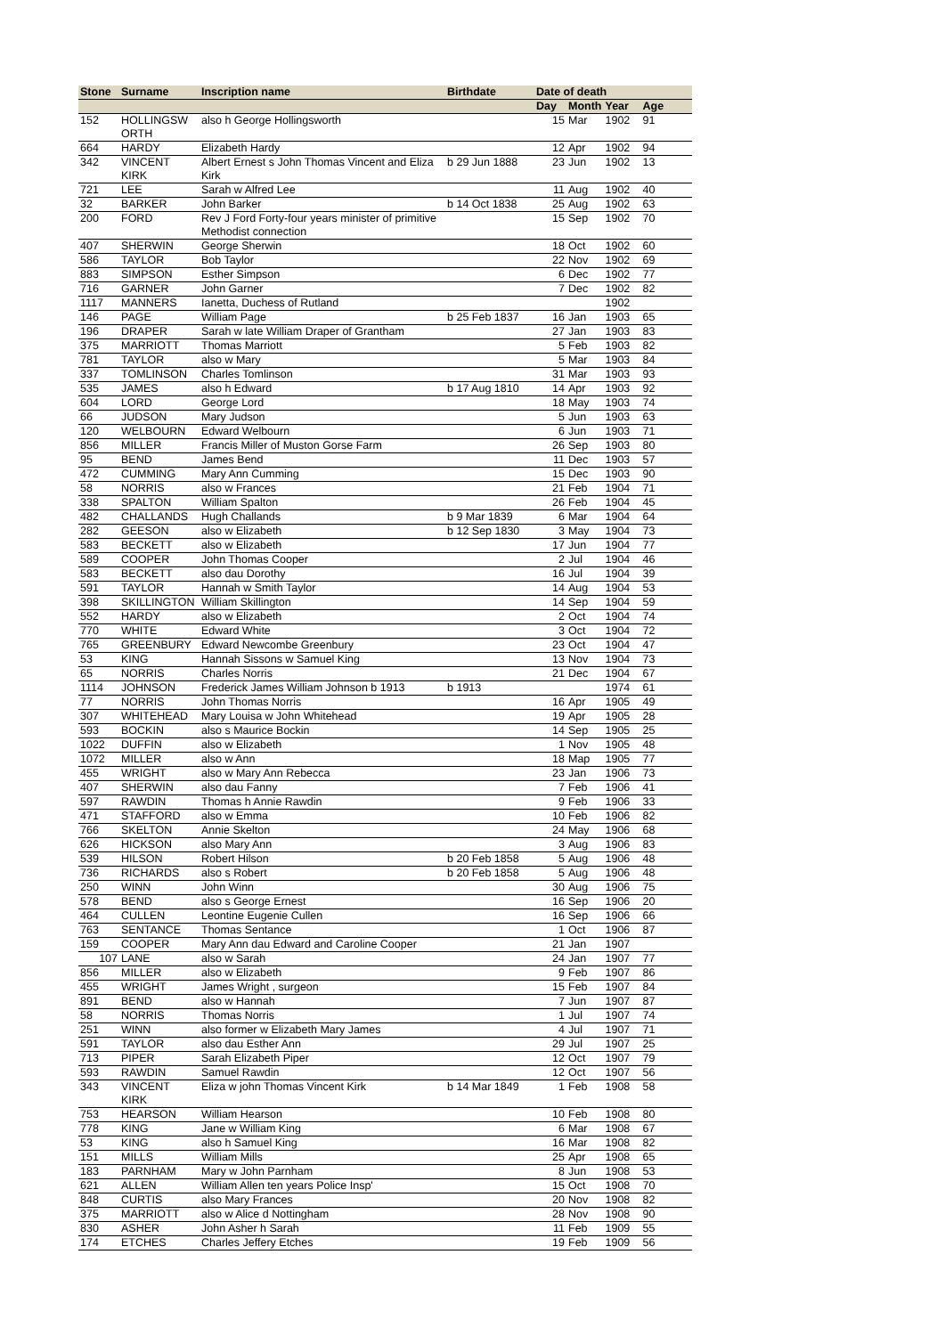| Stone | Surname | Inscription name | Birthdate | Date of death | | | |
| --- | --- | --- | --- | --- | --- | --- | --- |
| | | | | Day | Month | Year | Age |
| 152 | HOLLINGSW ORTH | also h George Hollingsworth | | 15 | Mar | 1902 | 91 |
| 664 | HARDY | Elizabeth Hardy | | 12 | Apr | 1902 | 94 |
| 342 | VINCENT KIRK | Albert Ernest s John Thomas Vincent and Eliza Kirk | b 29 Jun 1888 | 23 | Jun | 1902 | 13 |
| 721 | LEE | Sarah w Alfred Lee | | 11 | Aug | 1902 | 40 |
| 32 | BARKER | John Barker | b 14 Oct 1838 | 25 | Aug | 1902 | 63 |
| 200 | FORD | Rev J Ford Forty-four years minister of primitive Methodist connection | | 15 | Sep | 1902 | 70 |
| 407 | SHERWIN | George Sherwin | | 18 | Oct | 1902 | 60 |
| 586 | TAYLOR | Bob Taylor | | 22 | Nov | 1902 | 69 |
| 883 | SIMPSON | Esther Simpson | | 6 | Dec | 1902 | 77 |
| 716 | GARNER | John Garner | | 7 | Dec | 1902 | 82 |
| 1117 | MANNERS | Ianetta, Duchess of Rutland | | | | 1902 | |
| 146 | PAGE | William Page | b 25 Feb 1837 | 16 | Jan | 1903 | 65 |
| 196 | DRAPER | Sarah w late William Draper of Grantham | | 27 | Jan | 1903 | 83 |
| 375 | MARRIOTT | Thomas Marriott | | 5 | Feb | 1903 | 82 |
| 781 | TAYLOR | also w Mary | | 5 | Mar | 1903 | 84 |
| 337 | TOMLINSON | Charles Tomlinson | | 31 | Mar | 1903 | 93 |
| 535 | JAMES | also h Edward | b 17 Aug 1810 | 14 | Apr | 1903 | 92 |
| 604 | LORD | George Lord | | 18 | May | 1903 | 74 |
| 66 | JUDSON | Mary Judson | | 5 | Jun | 1903 | 63 |
| 120 | WELBOURN | Edward Welbourn | | 6 | Jun | 1903 | 71 |
| 856 | MILLER | Francis Miller of Muston Gorse Farm | | 26 | Sep | 1903 | 80 |
| 95 | BEND | James Bend | | 11 | Dec | 1903 | 57 |
| 472 | CUMMING | Mary Ann Cumming | | 15 | Dec | 1903 | 90 |
| 58 | NORRIS | also w Frances | | 21 | Feb | 1904 | 71 |
| 338 | SPALTON | William Spalton | | 26 | Feb | 1904 | 45 |
| 482 | CHALLANDS | Hugh Challands | b 9 Mar 1839 | 6 | Mar | 1904 | 64 |
| 282 | GEESON | also w Elizabeth | b 12 Sep 1830 | 3 | May | 1904 | 73 |
| 583 | BECKETT | also w Elizabeth | | 17 | Jun | 1904 | 77 |
| 589 | COOPER | John Thomas Cooper | | 2 | Jul | 1904 | 46 |
| 583 | BECKETT | also dau Dorothy | | 16 | Jul | 1904 | 39 |
| 591 | TAYLOR | Hannah w Smith Taylor | | 14 | Aug | 1904 | 53 |
| 398 | SKILLINGTON | William Skillington | | 14 | Sep | 1904 | 59 |
| 552 | HARDY | also w Elizabeth | | 2 | Oct | 1904 | 74 |
| 770 | WHITE | Edward White | | 3 | Oct | 1904 | 72 |
| 765 | GREENBURY | Edward Newcombe Greenbury | | 23 | Oct | 1904 | 47 |
| 53 | KING | Hannah Sissons w Samuel King | | 13 | Nov | 1904 | 73 |
| 65 | NORRIS | Charles Norris | | 21 | Dec | 1904 | 67 |
| 1114 | JOHNSON | Frederick James William Johnson b 1913 | b 1913 | | | 1974 | 61 |
| 77 | NORRIS | John Thomas Norris | | 16 | Apr | 1905 | 49 |
| 307 | WHITEHEAD | Mary Louisa w John Whitehead | | 19 | Apr | 1905 | 28 |
| 593 | BOCKIN | also s Maurice Bockin | | 14 | Sep | 1905 | 25 |
| 1022 | DUFFIN | also w Elizabeth | | 1 | Nov | 1905 | 48 |
| 1072 | MILLER | also w Ann | | 18 | Map | 1905 | 77 |
| 455 | WRIGHT | also w Mary Ann Rebecca | | 23 | Jan | 1906 | 73 |
| 407 | SHERWIN | also dau Fanny | | 7 | Feb | 1906 | 41 |
| 597 | RAWDIN | Thomas h Annie Rawdin | | 9 | Feb | 1906 | 33 |
| 471 | STAFFORD | also w Emma | | 10 | Feb | 1906 | 82 |
| 766 | SKELTON | Annie Skelton | | 24 | May | 1906 | 68 |
| 626 | HICKSON | also Mary Ann | | 3 | Aug | 1906 | 83 |
| 539 | HILSON | Robert Hilson | b 20 Feb 1858 | 5 | Aug | 1906 | 48 |
| 736 | RICHARDS | also s Robert | b 20 Feb 1858 | 5 | Aug | 1906 | 48 |
| 250 | WINN | John Winn | | 30 | Aug | 1906 | 75 |
| 578 | BEND | also s George Ernest | | 16 | Sep | 1906 | 20 |
| 464 | CULLEN | Leontine Eugenie Cullen | | 16 | Sep | 1906 | 66 |
| 763 | SENTANCE | Thomas Sentance | | 1 | Oct | 1906 | 87 |
| 159 | COOPER | Mary Ann dau Edward and Caroline Cooper | | 21 | Jan | 1907 | |
| 107 | LANE | also w Sarah | | 24 | Jan | 1907 | 77 |
| 856 | MILLER | also w Elizabeth | | 9 | Feb | 1907 | 86 |
| 455 | WRIGHT | James Wright , surgeon | | 15 | Feb | 1907 | 84 |
| 891 | BEND | also w Hannah | | 7 | Jun | 1907 | 87 |
| 58 | NORRIS | Thomas Norris | | 1 | Jul | 1907 | 74 |
| 251 | WINN | also former w Elizabeth Mary James | | 4 | Jul | 1907 | 71 |
| 591 | TAYLOR | also dau Esther Ann | | 29 | Jul | 1907 | 25 |
| 713 | PIPER | Sarah Elizabeth Piper | | 12 | Oct | 1907 | 79 |
| 593 | RAWDIN | Samuel Rawdin | | 12 | Oct | 1907 | 56 |
| 343 | VINCENT KIRK | Eliza w john Thomas Vincent Kirk | b 14 Mar 1849 | 1 | Feb | 1908 | 58 |
| 753 | HEARSON | William Hearson | | 10 | Feb | 1908 | 80 |
| 778 | KING | Jane w William King | | 6 | Mar | 1908 | 67 |
| 53 | KING | also h Samuel King | | 16 | Mar | 1908 | 82 |
| 151 | MILLS | William Mills | | 25 | Apr | 1908 | 65 |
| 183 | PARNHAM | Mary w John Parnham | | 8 | Jun | 1908 | 53 |
| 621 | ALLEN | William Allen ten years Police Insp' | | 15 | Oct | 1908 | 70 |
| 848 | CURTIS | also Mary Frances | | 20 | Nov | 1908 | 82 |
| 375 | MARRIOTT | also w Alice d Nottingham | | 28 | Nov | 1908 | 90 |
| 830 | ASHER | John Asher h Sarah | | 11 | Feb | 1909 | 55 |
| 174 | ETCHES | Charles Jeffery Etches | | 19 | Feb | 1909 | 56 |